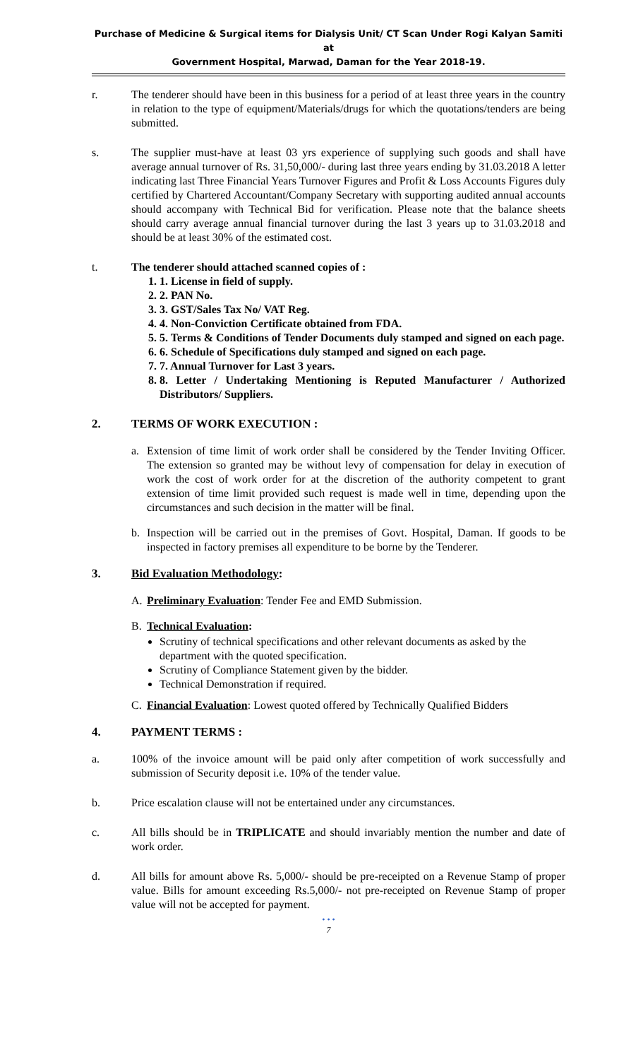Purchase of Medicine & Surgical items for Dialysis Unit/ CT Scan Under Rogi Kalyan Samiti at
Government Hospital, Marwad, Daman for the Year 2018-19.
r. The tenderer should have been in this business for a period of at least three years in the country in relation to the type of equipment/Materials/drugs for which the quotations/tenders are being submitted.
s. The supplier must-have at least 03 yrs experience of supplying such goods and shall have average annual turnover of Rs. 31,50,000/- during last three years ending by 31.03.2018 A letter indicating last Three Financial Years Turnover Figures and Profit & Loss Accounts Figures duly certified by Chartered Accountant/Company Secretary with supporting audited annual accounts should accompany with Technical Bid for verification. Please note that the balance sheets should carry average annual financial turnover during the last 3 years up to 31.03.2018 and should be at least 30% of the estimated cost.
t. The tenderer should attached scanned copies of :
1. 1. License in field of supply.
2. 2. PAN No.
3. 3. GST/Sales Tax No/ VAT Reg.
4. 4. Non-Conviction Certificate obtained from FDA.
5. 5. Terms & Conditions of Tender Documents duly stamped and signed on each page.
6. 6. Schedule of Specifications duly stamped and signed on each page.
7. 7. Annual Turnover for Last 3 years.
8. 8. Letter / Undertaking Mentioning is Reputed Manufacturer / Authorized Distributors/ Suppliers.
2. TERMS OF WORK EXECUTION :
a. Extension of time limit of work order shall be considered by the Tender Inviting Officer. The extension so granted may be without levy of compensation for delay in execution of work the cost of work order for at the discretion of the authority competent to grant extension of time limit provided such request is made well in time, depending upon the circumstances and such decision in the matter will be final.
b. Inspection will be carried out in the premises of Govt. Hospital, Daman. If goods to be inspected in factory premises all expenditure to be borne by the Tenderer.
3. Bid Evaluation Methodology :
A. Preliminary Evaluation: Tender Fee and EMD Submission.
B. Technical Evaluation:
Scrutiny of technical specifications and other relevant documents as asked by the department with the quoted specification.
Scrutiny of Compliance Statement given by the bidder.
Technical Demonstration if required.
C. Financial Evaluation: Lowest quoted offered by Technically Qualified Bidders
4. PAYMENT TERMS :
a. 100% of the invoice amount will be paid only after competition of work successfully and submission of Security deposit i.e. 10% of the tender value.
b. Price escalation clause will not be entertained under any circumstances.
c. All bills should be in TRIPLICATE and should invariably mention the number and date of work order.
d. All bills for amount above Rs. 5,000/- should be pre-receipted on a Revenue Stamp of proper value. Bills for amount exceeding Rs.5,000/- not pre-receipted on Revenue Stamp of proper value will not be accepted for payment.
• • •
7